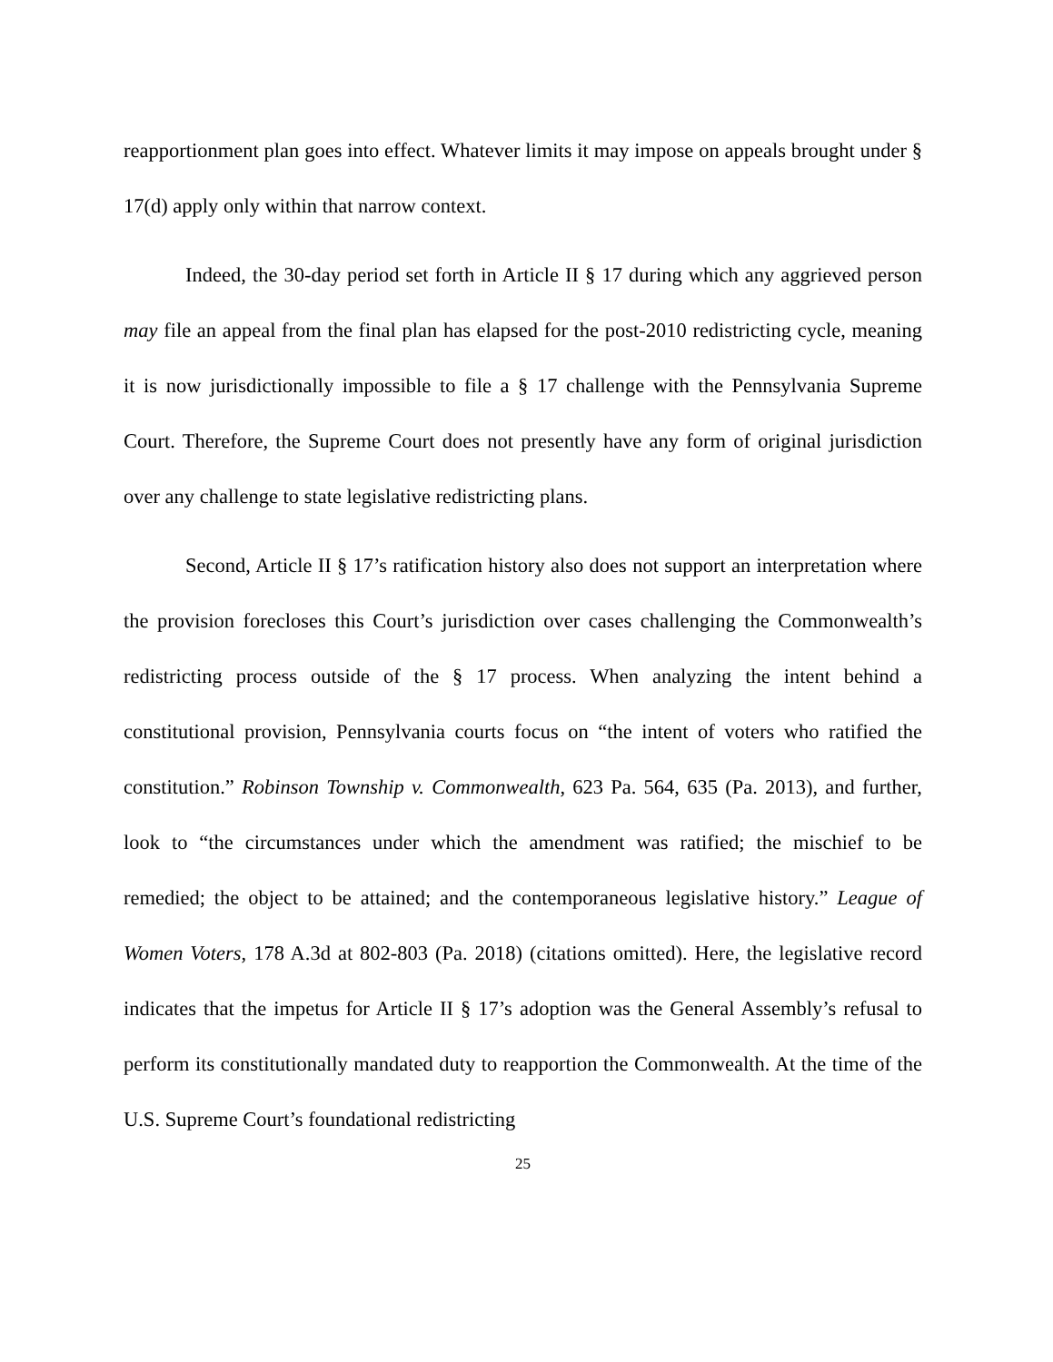reapportionment plan goes into effect. Whatever limits it may impose on appeals brought under § 17(d) apply only within that narrow context.
Indeed, the 30-day period set forth in Article II § 17 during which any aggrieved person may file an appeal from the final plan has elapsed for the post-2010 redistricting cycle, meaning it is now jurisdictionally impossible to file a § 17 challenge with the Pennsylvania Supreme Court. Therefore, the Supreme Court does not presently have any form of original jurisdiction over any challenge to state legislative redistricting plans.
Second, Article II § 17’s ratification history also does not support an interpretation where the provision forecloses this Court’s jurisdiction over cases challenging the Commonwealth’s redistricting process outside of the § 17 process. When analyzing the intent behind a constitutional provision, Pennsylvania courts focus on “the intent of voters who ratified the constitution.” Robinson Township v. Commonwealth, 623 Pa. 564, 635 (Pa. 2013), and further, look to “the circumstances under which the amendment was ratified; the mischief to be remedied; the object to be attained; and the contemporaneous legislative history.” League of Women Voters, 178 A.3d at 802-803 (Pa. 2018) (citations omitted). Here, the legislative record indicates that the impetus for Article II § 17’s adoption was the General Assembly’s refusal to perform its constitutionally mandated duty to reapportion the Commonwealth. At the time of the U.S. Supreme Court’s foundational redistricting
25